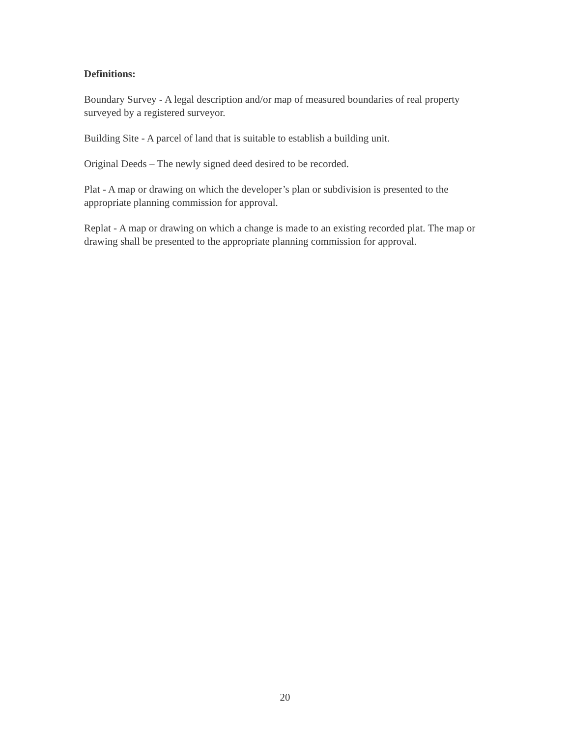Definitions:
Boundary Survey - A legal description and/or map of measured boundaries of real property surveyed by a registered surveyor.
Building Site - A parcel of land that is suitable to establish a building unit.
Original Deeds – The newly signed deed desired to be recorded.
Plat - A map or drawing on which the developer’s plan or subdivision is presented to the appropriate planning commission for approval.
Replat - A map or drawing on which a change is made to an existing recorded plat. The map or drawing shall be presented to the appropriate planning commission for approval.
20